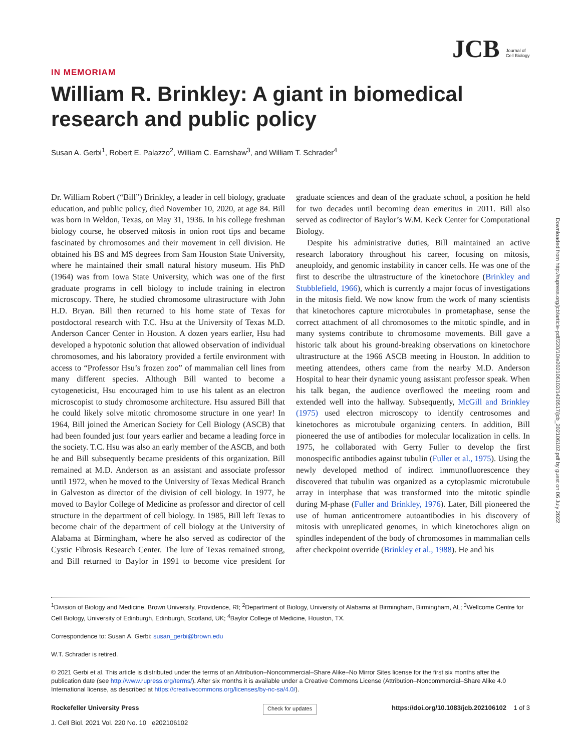JCB Journal of Cell Biology
Downloaded from http://rupress.org/jcb/article-pdf/220/10/e202106102/1420517/jcb_202106102.pdf by guest on 06 July 2022
IN MEMORIAM
William R. Brinkley: A giant in biomedical research and public policy
Susan A. Gerbi<sup>1</sup>, Robert E. Palazzo<sup>2</sup>, William C. Earnshaw<sup>3</sup>, and William T. Schrader<sup>4</sup>
Dr. William Robert (“Bill”) Brinkley, a leader in cell biology, graduate education, and public policy, died November 10, 2020, at age 84. Bill was born in Weldon, Texas, on May 31, 1936. In his college freshman biology course, he observed mitosis in onion root tips and became fascinated by chromosomes and their movement in cell division. He obtained his BS and MS degrees from Sam Houston State University, where he maintained their small natural history museum. His PhD (1964) was from Iowa State University, which was one of the first graduate programs in cell biology to include training in electron microscopy. There, he studied chromosome ultrastructure with John H.D. Bryan. Bill then returned to his home state of Texas for postdoctoral research with T.C. Hsu at the University of Texas M.D. Anderson Cancer Center in Houston. A dozen years earlier, Hsu had developed a hypotonic solution that allowed observation of individual chromosomes, and his laboratory provided a fertile environment with access to “Professor Hsu’s frozen zoo” of mammalian cell lines from many different species. Although Bill wanted to become a cytogeneticist, Hsu encouraged him to use his talent as an electron microscopist to study chromosome architecture. Hsu assured Bill that he could likely solve mitotic chromosome structure in one year! In 1964, Bill joined the American Society for Cell Biology (ASCB) that had been founded just four years earlier and became a leading force in the society. T.C. Hsu was also an early member of the ASCB, and both he and Bill subsequently became presidents of this organization. Bill remained at M.D. Anderson as an assistant and associate professor until 1972, when he moved to the University of Texas Medical Branch in Galveston as director of the division of cell biology. In 1977, he moved to Baylor College of Medicine as professor and director of cell structure in the department of cell biology. In 1985, Bill left Texas to become chair of the department of cell biology at the University of Alabama at Birmingham, where he also served as codirector of the Cystic Fibrosis Research Center. The lure of Texas remained strong, and Bill returned to Baylor in 1991 to become vice president for graduate sciences and dean of the graduate school, a position he held for two decades until becoming dean emeritus in 2011. Bill also served as codirector of Baylor’s W.M. Keck Center for Computational Biology.
Despite his administrative duties, Bill maintained an active research laboratory throughout his career, focusing on mitosis, aneuploidy, and genomic instability in cancer cells. He was one of the first to describe the ultrastructure of the kinetochore (Brinkley and Stubblefield, 1966), which is currently a major focus of investigations in the mitosis field. We now know from the work of many scientists that kinetochores capture microtubules in prometaphase, sense the correct attachment of all chromosomes to the mitotic spindle, and in many systems contribute to chromosome movements. Bill gave a historic talk about his ground-breaking observations on kinetochore ultrastructure at the 1966 ASCB meeting in Houston. In addition to meeting attendees, others came from the nearby M.D. Anderson Hospital to hear their dynamic young assistant professor speak. When his talk began, the audience overflowed the meeting room and extended well into the hallway. Subsequently, McGill and Brinkley (1975) used electron microscopy to identify centrosomes and kinetochores as microtubule organizing centers. In addition, Bill pioneered the use of antibodies for molecular localization in cells. In 1975, he collaborated with Gerry Fuller to develop the first monospecific antibodies against tubulin (Fuller et al., 1975). Using the newly developed method of indirect immunofluorescence they discovered that tubulin was organized as a cytoplasmic microtubule array in interphase that was transformed into the mitotic spindle during M-phase (Fuller and Brinkley, 1976). Later, Bill pioneered the use of human anticentromere autoantibodies in his discovery of mitosis with unreplicated genomes, in which kinetochores align on spindles independent of the body of chromosomes in mammalian cells after checkpoint override (Brinkley et al., 1988). He and his
<sup>1</sup> Division of Biology and Medicine, Brown University, Providence, RI; <sup>2</sup>Department of Biology, University of Alabama at Birmingham, Birmingham, AL; <sup>3</sup>Wellcome Centre for Cell Biology, University of Edinburgh, Edinburgh, Scotland, UK; <sup>4</sup>Baylor College of Medicine, Houston, TX.
Correspondence to: Susan A. Gerbi: susan_gerbi@brown.edu
W.T. Schrader is retired.
© 2021 Gerbi et al. This article is distributed under the terms of an Attribution–Noncommercial–Share Alike–No Mirror Sites license for the first six months after the publication date (see http://www.rupress.org/terms/). After six months it is available under a Creative Commons License (Attribution–Noncommercial–Share Alike 4.0 International license, as described at https://creativecommons.org/licenses/by-nc-sa/4.0/).
Rockefeller University Press
J. Cell Biol. 2021 Vol. 220 No. 10 e202106102
Check for updates
https://doi.org/10.1083/jcb.202106102 1 of 3